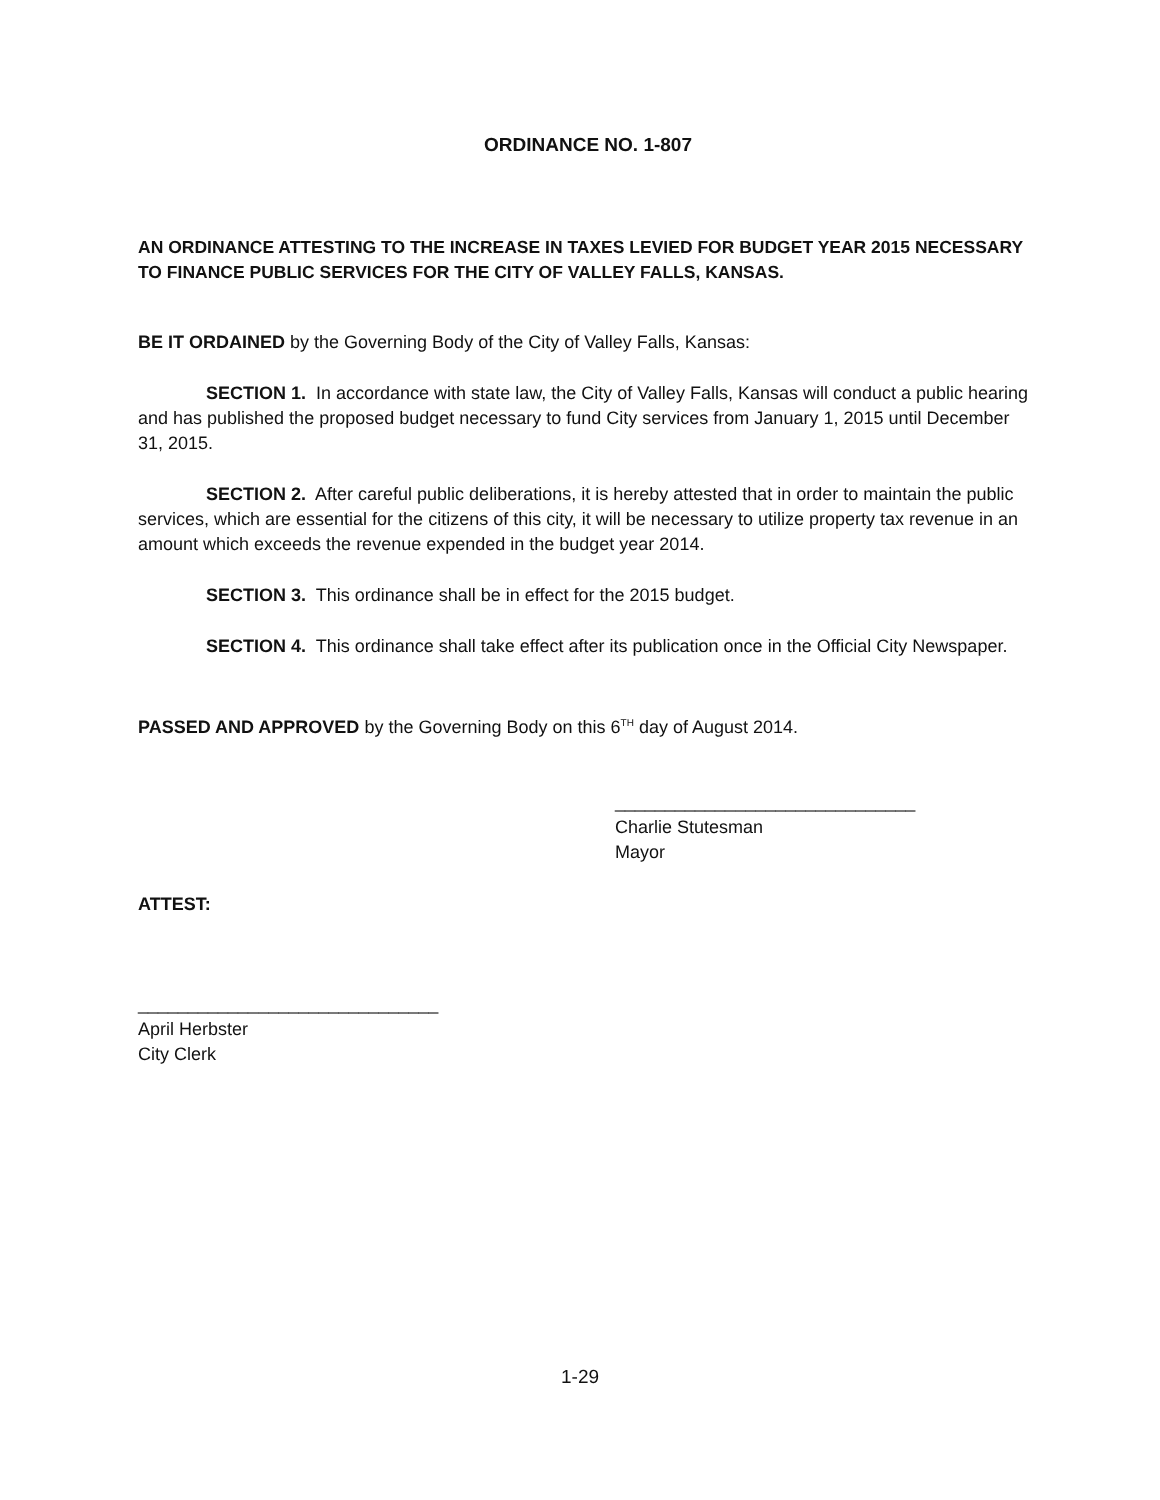ORDINANCE NO. 1-807
AN ORDINANCE ATTESTING TO THE INCREASE IN TAXES LEVIED FOR BUDGET YEAR 2015 NECESSARY TO FINANCE PUBLIC SERVICES FOR THE CITY OF VALLEY FALLS, KANSAS.
BE IT ORDAINED by the Governing Body of the City of Valley Falls, Kansas:
SECTION 1. In accordance with state law, the City of Valley Falls, Kansas will conduct a public hearing and has published the proposed budget necessary to fund City services from January 1, 2015 until December 31, 2015.
SECTION 2. After careful public deliberations, it is hereby attested that in order to maintain the public services, which are essential for the citizens of this city, it will be necessary to utilize property tax revenue in an amount which exceeds the revenue expended in the budget year 2014.
SECTION 3. This ordinance shall be in effect for the 2015 budget.
SECTION 4. This ordinance shall take effect after its publication once in the Official City Newspaper.
PASSED AND APPROVED by the Governing Body on this 6<sup>TH</sup> day of August 2014.
______________________________
Charlie Stutesman
Mayor
ATTEST:
______________________________
April Herbster
City Clerk
1-29